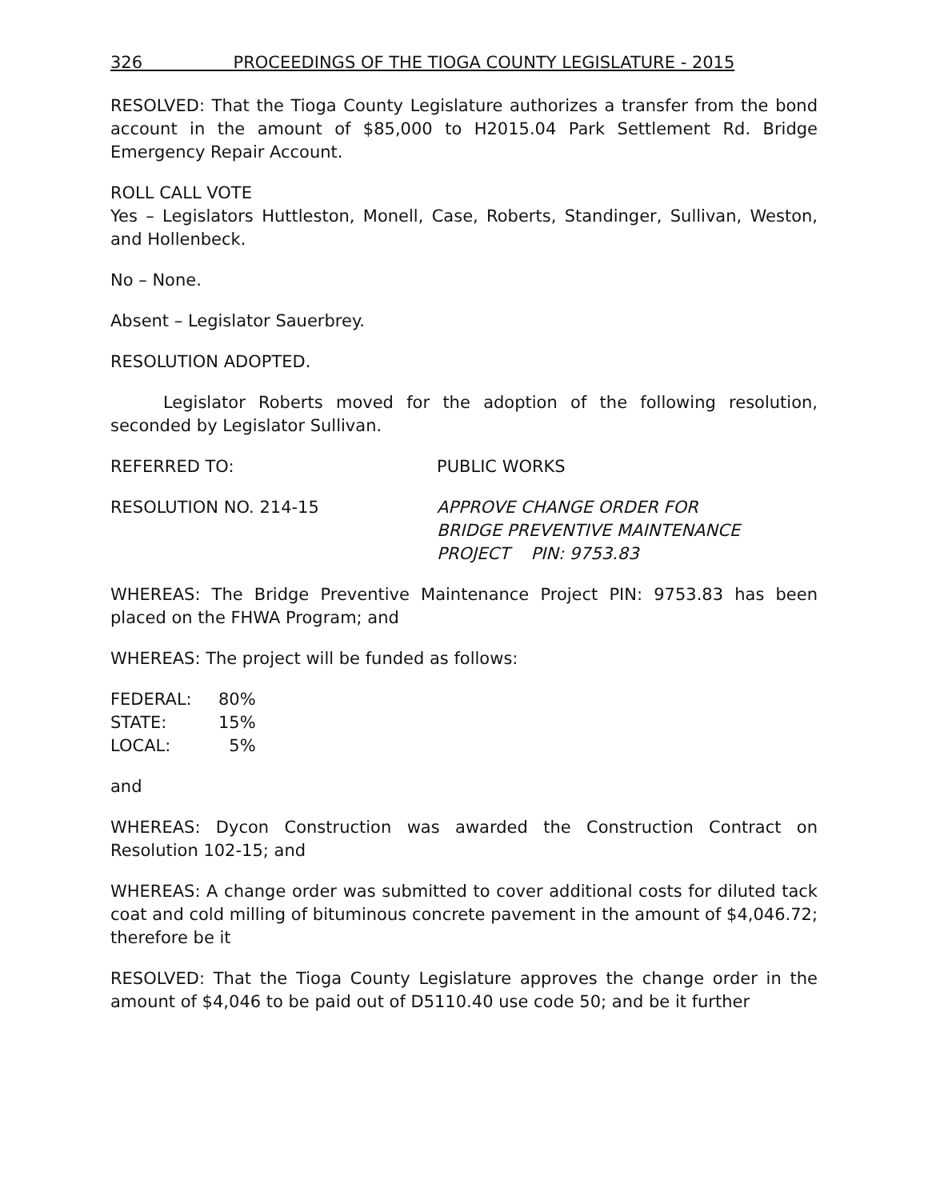326 PROCEEDINGS OF THE TIOGA COUNTY LEGISLATURE - 2015
RESOLVED: That the Tioga County Legislature authorizes a transfer from the bond account in the amount of $85,000 to H2015.04 Park Settlement Rd. Bridge Emergency Repair Account.
ROLL CALL VOTE
Yes – Legislators Huttleston, Monell, Case, Roberts, Standinger, Sullivan, Weston, and Hollenbeck.
No – None.
Absent – Legislator Sauerbrey.
RESOLUTION ADOPTED.
Legislator Roberts moved for the adoption of the following resolution, seconded by Legislator Sullivan.
REFERRED TO: PUBLIC WORKS
RESOLUTION NO. 214-15 APPROVE CHANGE ORDER FOR
BRIDGE PREVENTIVE MAINTENANCE
PROJECT PIN: 9753.83
WHEREAS: The Bridge Preventive Maintenance Project PIN: 9753.83 has been placed on the FHWA Program; and
WHEREAS: The project will be funded as follows:
| FEDERAL: | 80% |
| STATE: | 15% |
| LOCAL: | 5% |
and
WHEREAS: Dycon Construction was awarded the Construction Contract on Resolution 102-15; and
WHEREAS: A change order was submitted to cover additional costs for diluted tack coat and cold milling of bituminous concrete pavement in the amount of $4,046.72; therefore be it
RESOLVED: That the Tioga County Legislature approves the change order in the amount of $4,046 to be paid out of D5110.40 use code 50; and be it further